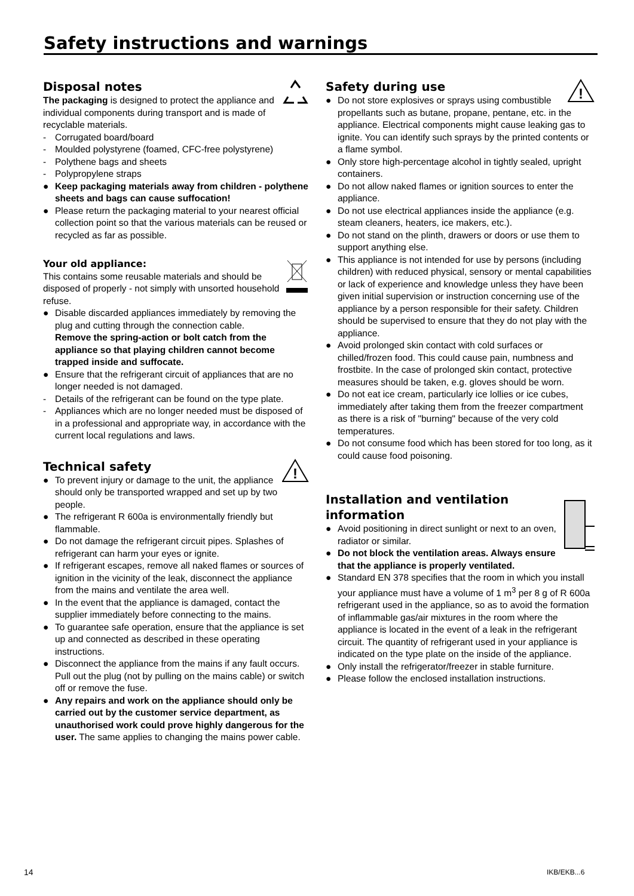Safety instructions and warnings
Disposal notes
The packaging is designed to protect the appliance and individual components during transport and is made of recyclable materials.
- Corrugated board/board
- Moulded polystyrene (foamed, CFC-free polystyrene)
- Polythene bags and sheets
- Polypropylene straps
● Keep packaging materials away from children - polythene sheets and bags can cause suffocation!
● Please return the packaging material to your nearest official collection point so that the various materials can be reused or recycled as far as possible.
Your old appliance:
This contains some reusable materials and should be disposed of properly - not simply with unsorted household refuse.
● Disable discarded appliances immediately by removing the plug and cutting through the connection cable.
Remove the spring-action or bolt catch from the appliance so that playing children cannot become trapped inside and suffocate.
● Ensure that the refrigerant circuit of appliances that are no longer needed is not damaged.
- Details of the refrigerant can be found on the type plate.
- Appliances which are no longer needed must be disposed of in a professional and appropriate way, in accordance with the current local regulations and laws.
!
Technical safety
● To prevent injury or damage to the unit, the appliance should only be transported wrapped and set up by two people.
● The refrigerant R 600a is environmentally friendly but flammable.
● Do not damage the refrigerant circuit pipes. Splashes of refrigerant can harm your eyes or ignite.
● If refrigerant escapes, remove all naked flames or sources of ignition in the vicinity of the leak, disconnect the appliance from the mains and ventilate the area well.
● In the event that the appliance is damaged, contact the supplier immediately before connecting to the mains.
● To guarantee safe operation, ensure that the appliance is set up and connected as described in these operating instructions.
● Disconnect the appliance from the mains if any fault occurs. Pull out the plug (not by pulling on the mains cable) or switch off or remove the fuse.
● Any repairs and work on the appliance should only be carried out by the customer service department, as unauthorised work could prove highly dangerous for the user. The same applies to changing the mains power cable.
!
Safety during use
● Do not store explosives or sprays using combustible propellants such as butane, propane, pentane, etc. in the appliance. Electrical components might cause leaking gas to ignite. You can identify such sprays by the printed contents or a flame symbol.
● Only store high-percentage alcohol in tightly sealed, upright containers.
● Do not allow naked flames or ignition sources to enter the appliance.
● Do not use electrical appliances inside the appliance (e.g. steam cleaners, heaters, ice makers, etc.).
● Do not stand on the plinth, drawers or doors or use them to support anything else.
● This appliance is not intended for use by persons (including children) with reduced physical, sensory or mental capabilities or lack of experience and knowledge unless they have been given initial supervision or instruction concerning use of the appliance by a person responsible for their safety. Children should be supervised to ensure that they do not play with the appliance.
● Avoid prolonged skin contact with cold surfaces or chilled/frozen food. This could cause pain, numbness and frostbite. In the case of prolonged skin contact, protective measures should be taken, e.g. gloves should be worn.
● Do not eat ice cream, particularly ice lollies or ice cubes, immediately after taking them from the freezer compartment as there is a risk of "burning" because of the very cold temperatures.
● Do not consume food which has been stored for too long, as it could cause food poisoning.
Installation and ventilation information
● Avoid positioning in direct sunlight or next to an oven, radiator or similar.
● Do not block the ventilation areas. Always ensure that the appliance is properly ventilated.
● Standard EN 378 specifies that the room in which you install your appliance must have a volume of 1 m<sup>3</sup> per 8 g of R 600a refrigerant used in the appliance, so as to avoid the formation of inflammable gas/air mixtures in the room where the appliance is located in the event of a leak in the refrigerant circuit. The quantity of refrigerant used in your appliance is indicated on the type plate on the inside of the appliance.
● Only install the refrigerator/freezer in stable furniture.
● Please follow the enclosed installation instructions.
14 IKB/EKB...6